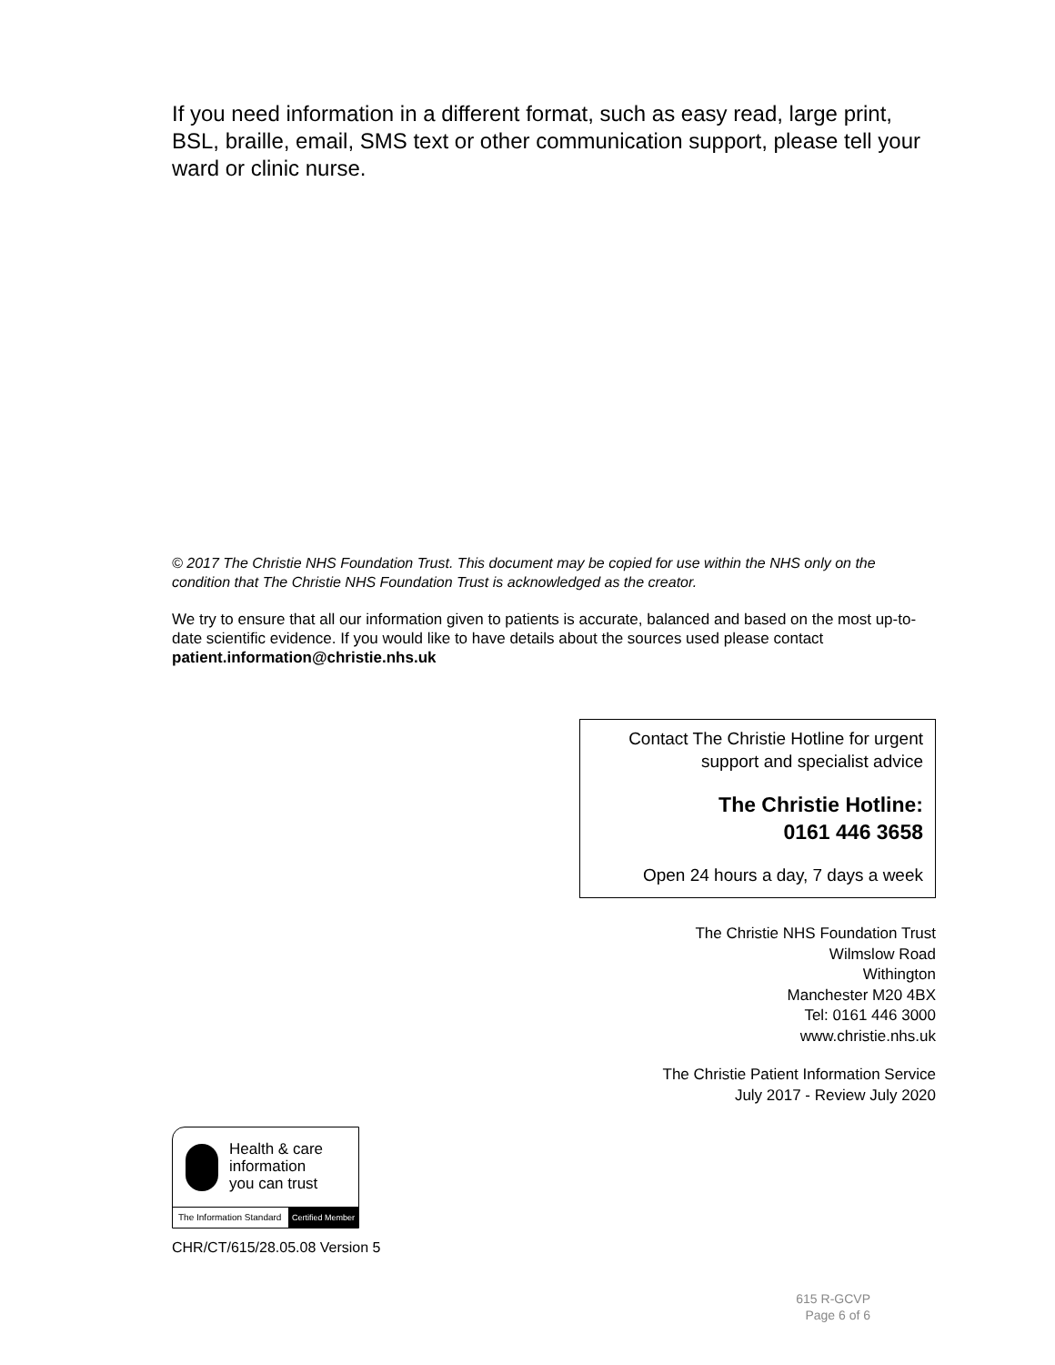If you need information in a different format, such as easy read, large print, BSL, braille, email, SMS text or other communication support, please tell your ward or clinic nurse.
© 2017 The Christie NHS Foundation Trust. This document may be copied for use within the NHS only on the condition that The Christie NHS Foundation Trust is acknowledged as the creator.
We try to ensure that all our information given to patients is accurate, balanced and based on the most up-to-date scientific evidence. If you would like to have details about the sources used please contact patient.information@christie.nhs.uk
Contact The Christie Hotline for urgent support and specialist advice
The Christie Hotline:
0161 446 3658
Open 24 hours a day, 7 days a week
The Christie NHS Foundation Trust
Wilmslow Road
Withington
Manchester M20 4BX
Tel: 0161 446 3000
www.christie.nhs.uk
The Christie Patient Information Service
July 2017 - Review July 2020
Health & care
information
you can trust
The Information Standard Certified Member
CHR/CT/615/28.05.08 Version 5
615 R-GCVP
Page 6 of 6